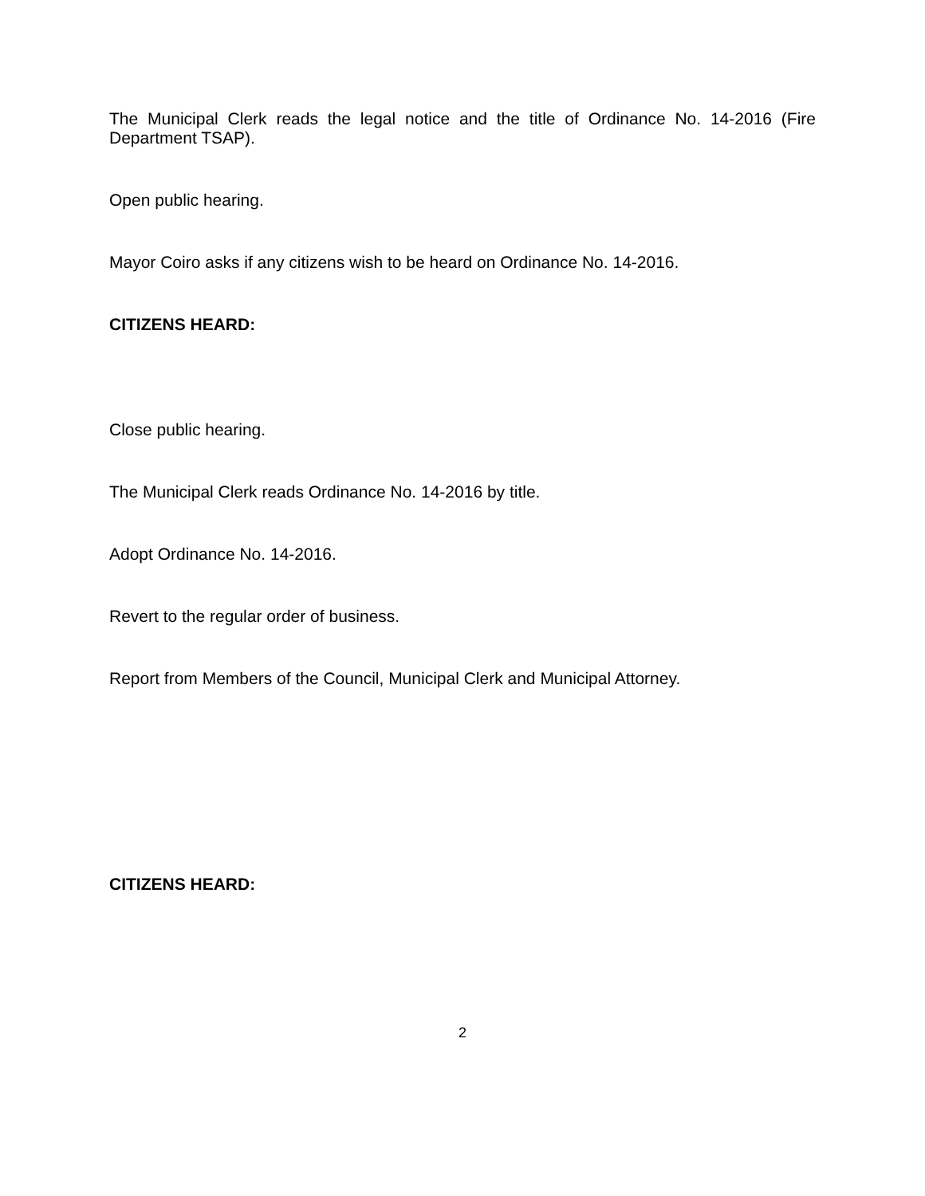The Municipal Clerk reads the legal notice and the title of Ordinance No. 14-2016 (Fire Department TSAP).
Open public hearing.
Mayor Coiro asks if any citizens wish to be heard on Ordinance No. 14-2016.
CITIZENS HEARD:
Close public hearing.
The Municipal Clerk reads Ordinance No. 14-2016 by title.
Adopt Ordinance No. 14-2016.
Revert to the regular order of business.
Report from Members of the Council, Municipal Clerk and Municipal Attorney.
CITIZENS HEARD:
2